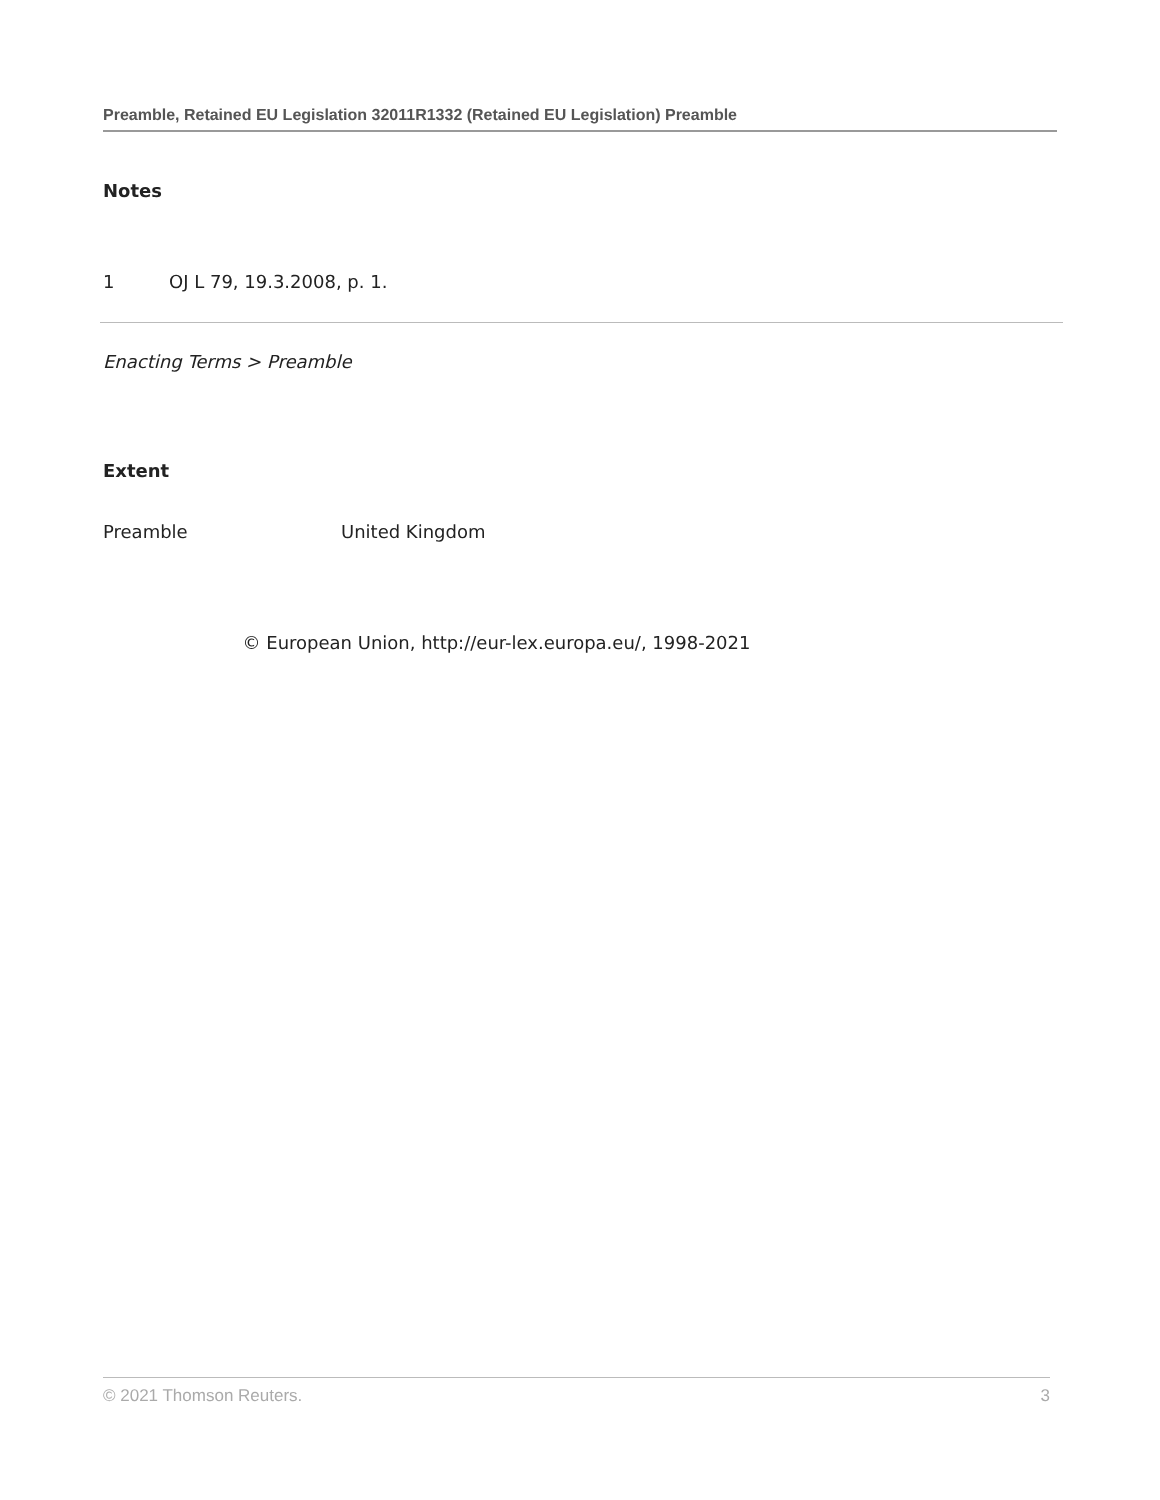Preamble, Retained EU Legislation 32011R1332 (Retained EU Legislation) Preamble
Notes
1 OJ L 79, 19.3.2008, p. 1.
Enacting Terms > Preamble
Extent
| Preamble | United Kingdom |
© European Union, http://eur-lex.europa.eu/, 1998-2021
© 2021 Thomson Reuters. 3